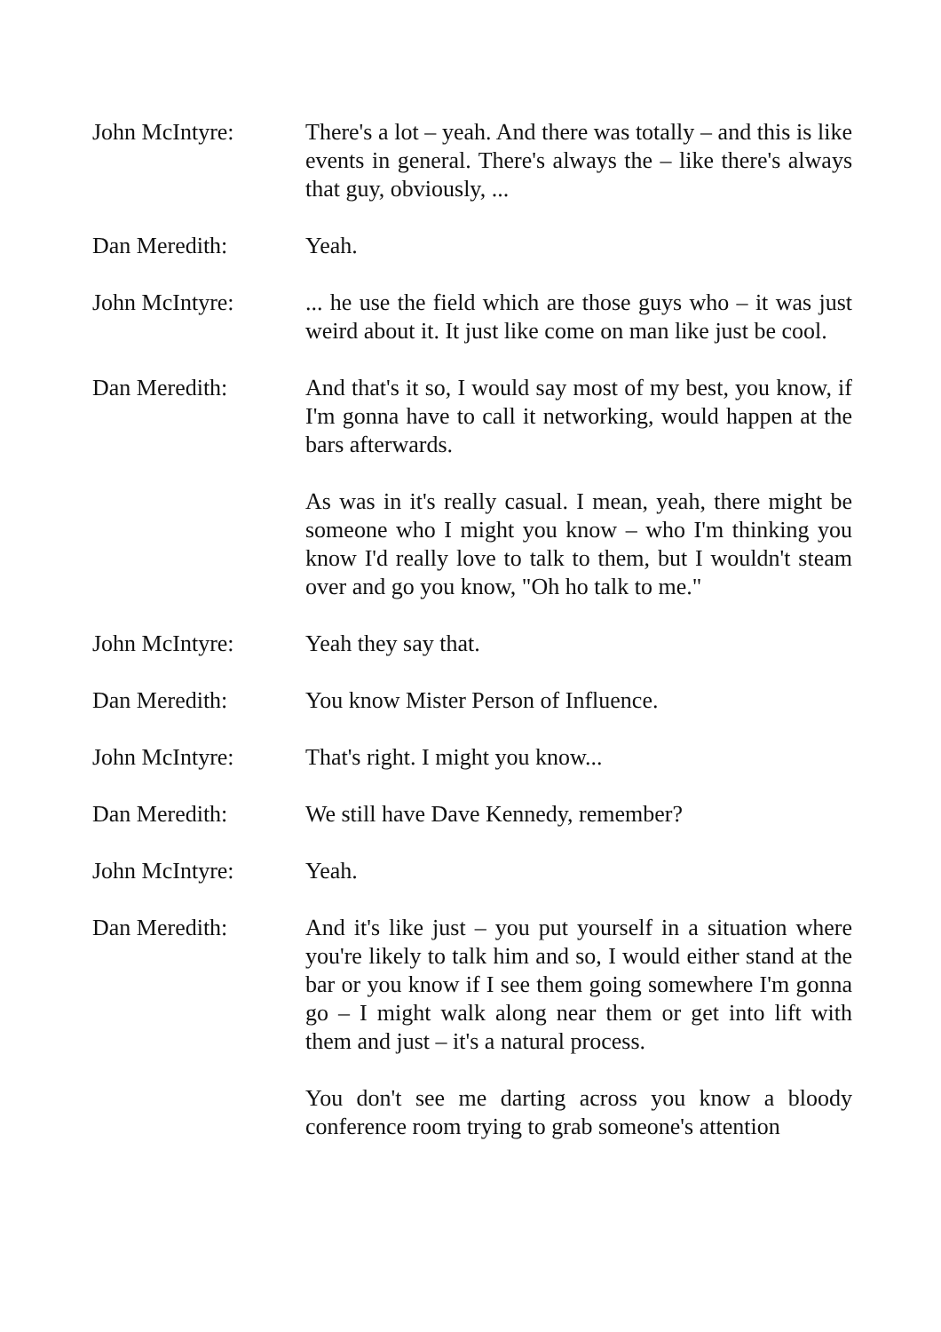John McIntyre: There's a lot – yeah. And there was totally – and this is like events in general. There's always the – like there's always that guy, obviously, ...
Dan Meredith: Yeah.
John McIntyre: ... he use the field which are those guys who – it was just weird about it. It just like come on man like just be cool.
Dan Meredith: And that's it so, I would say most of my best, you know, if I'm gonna have to call it networking, would happen at the bars afterwards.
As was in it's really casual. I mean, yeah, there might be someone who I might you know – who I'm thinking you know I'd really love to talk to them, but I wouldn't steam over and go you know, "Oh ho talk to me."
John McIntyre: Yeah they say that.
Dan Meredith: You know Mister Person of Influence.
John McIntyre: That's right. I might you know...
Dan Meredith: We still have Dave Kennedy, remember?
John McIntyre: Yeah.
Dan Meredith: And it's like just – you put yourself in a situation where you're likely to talk him and so, I would either stand at the bar or you know if I see them going somewhere I'm gonna go – I might walk along near them or get into lift with them and just – it's a natural process.
You don't see me darting across you know a bloody conference room trying to grab someone's attention